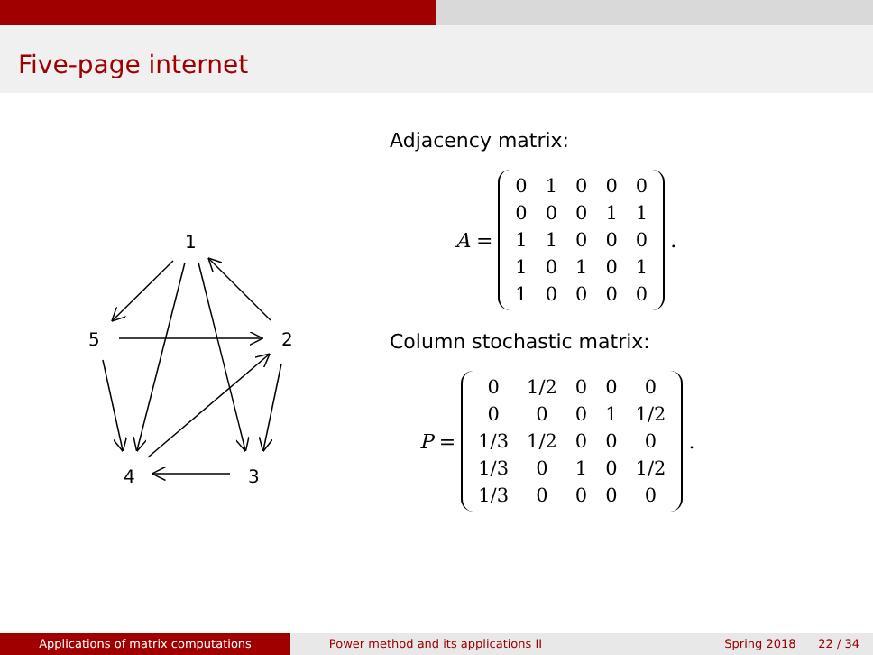Five-page internet
1
2
3
4
5
Adjacency matrix:
A =
| 0 | 1 | 0 | 0 | 0 |
| 0 | 0 | 0 | 1 | 1 |
| 1 | 1 | 0 | 0 | 0 |
| 1 | 0 | 1 | 0 | 1 |
| 1 | 0 | 0 | 0 | 0 |
.
Column stochastic matrix:
P =
| 0 | 1/2 | 0 | 0 | 0 |
| 0 | 0 | 0 | 1 | 1/2 |
| 1/3 | 1/2 | 0 | 0 | 0 |
| 1/3 | 0 | 1 | 0 | 1/2 |
| 1/3 | 0 | 0 | 0 | 0 |
.
Applications of matrix computations Power method and its applications II Spring 2018 22 / 34